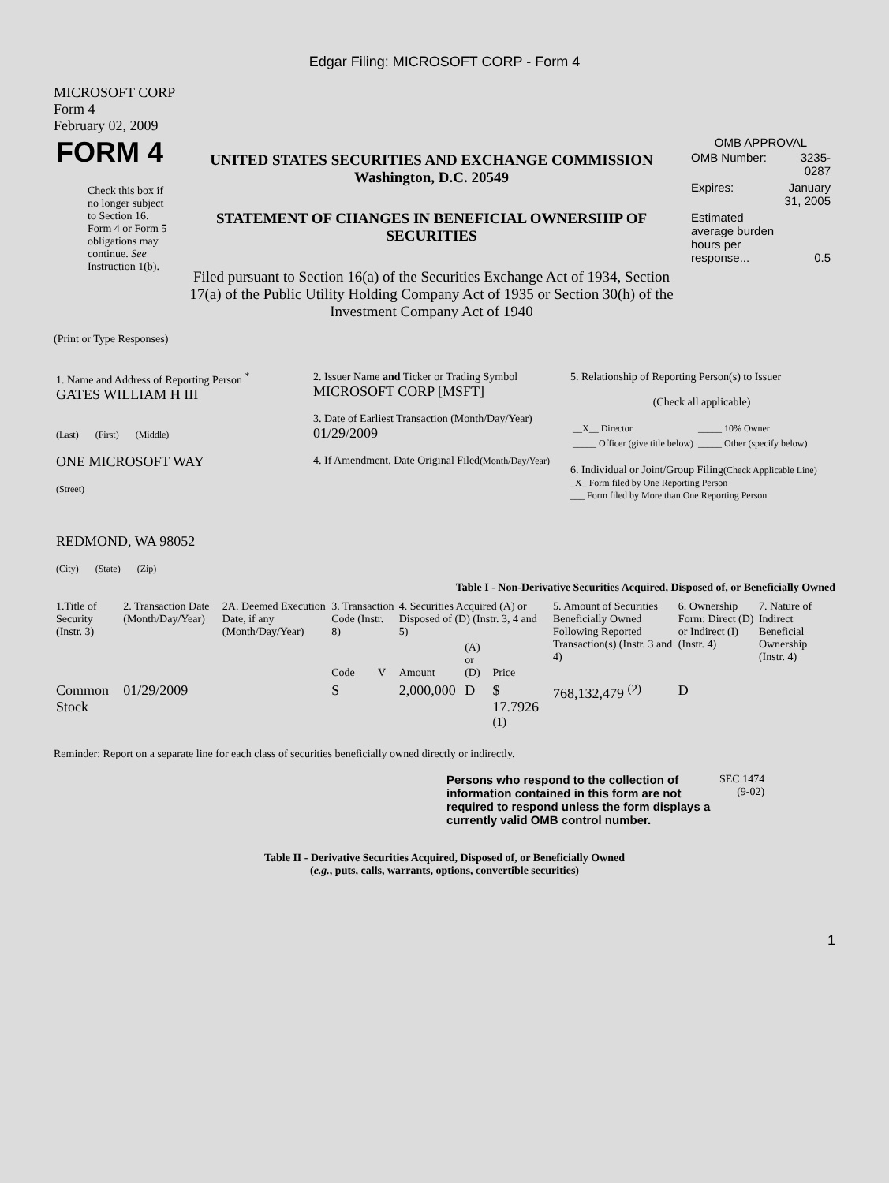Edgar Filing: MICROSOFT CORP - Form 4
MICROSOFT CORP
Form 4
February 02, 2009
| FORM 4 Check this box if no longer subject to Section 16. Form 4 or Form 5 obligations may continue. See Instruction 1(b). | UNITED STATES SECURITIES AND EXCHANGE COMMISSION Washington, D.C. 20549 STATEMENT OF CHANGES IN BENEFICIAL OWNERSHIP OF SECURITIES Filed pursuant to Section 16(a) of the Securities Exchange Act of 1934, Section 17(a) of the Public Utility Holding Company Act of 1935 or Section 30(h) of the Investment Company Act of 1940 | OMB APPROVAL / OMB Number: / 3235-0287 / / Expires: / January 31, 2005 / / Estimated average burden hours per response... / 0.5 / |
(Print or Type Responses)
| 1. Name and Address of Reporting Person <sup>*</sup> GATES WILLIAM H III (Last) (First) (Middle) ONE MICROSOFT WAY (Street) REDMOND, WA 98052 (City) (State) (Zip) | 2. Issuer Name and Ticker or Trading Symbol MICROSOFT CORP [MSFT] 3. Date of Earliest Transaction (Month/Day/Year) 01/29/2009 4. If Amendment, Date Original Filed (Month/Day/Year) | 5. Relationship of Reporting Person(s) to Issuer (Check all applicable) / __X__ Director / _____ 10% Owner / / _____ Officer (give title below) / _____ Other (specify below) / 6. Individual or Joint/Group Filing (Check Applicable Line) _X_ Form filed by One Reporting Person ___ Form filed by More than One Reporting Person |
Table I - Non-Derivative Securities Acquired, Disposed of, or Beneficially Owned
| 1.Title of Security (Instr. 3) | 2. Transaction Date (Month/Day/Year) | 2A. Deemed Execution Date, if any (Month/Day/Year) | 3. Transaction Code (Instr. 8) | | 4. Securities Acquired (A) or Disposed of (D) (Instr. 3, 4 and 5) | | | 5. Amount of Securities Beneficially Owned Following Reported Transaction(s) (Instr. 3 and 4) | 6. Ownership Form: Direct (D) or Indirect (I) (Instr. 4) | 7. Nature of Indirect Beneficial Ownership (Instr. 4) |
| --- | --- | --- | --- | --- | --- | --- | --- | --- | --- | --- |
| | | | Code | V | Amount | (A) or (D) | Price | | | |
| Common Stock | 01/29/2009 | | S | | 2,000,000 | D | $ 17.7926 <sup>(1)</sup> | 768,132,479 <sup>(2)</sup> | D | |
Reminder: Report on a separate line for each class of securities beneficially owned directly or indirectly.
| Persons who respond to the collection of information contained in this form are not required to respond unless the form displays a currently valid OMB control number. | SEC 1474 (9-02) |
Table II - Derivative Securities Acquired, Disposed of, or Beneficially Owned
(e.g., puts, calls, warrants, options, convertible securities)
1